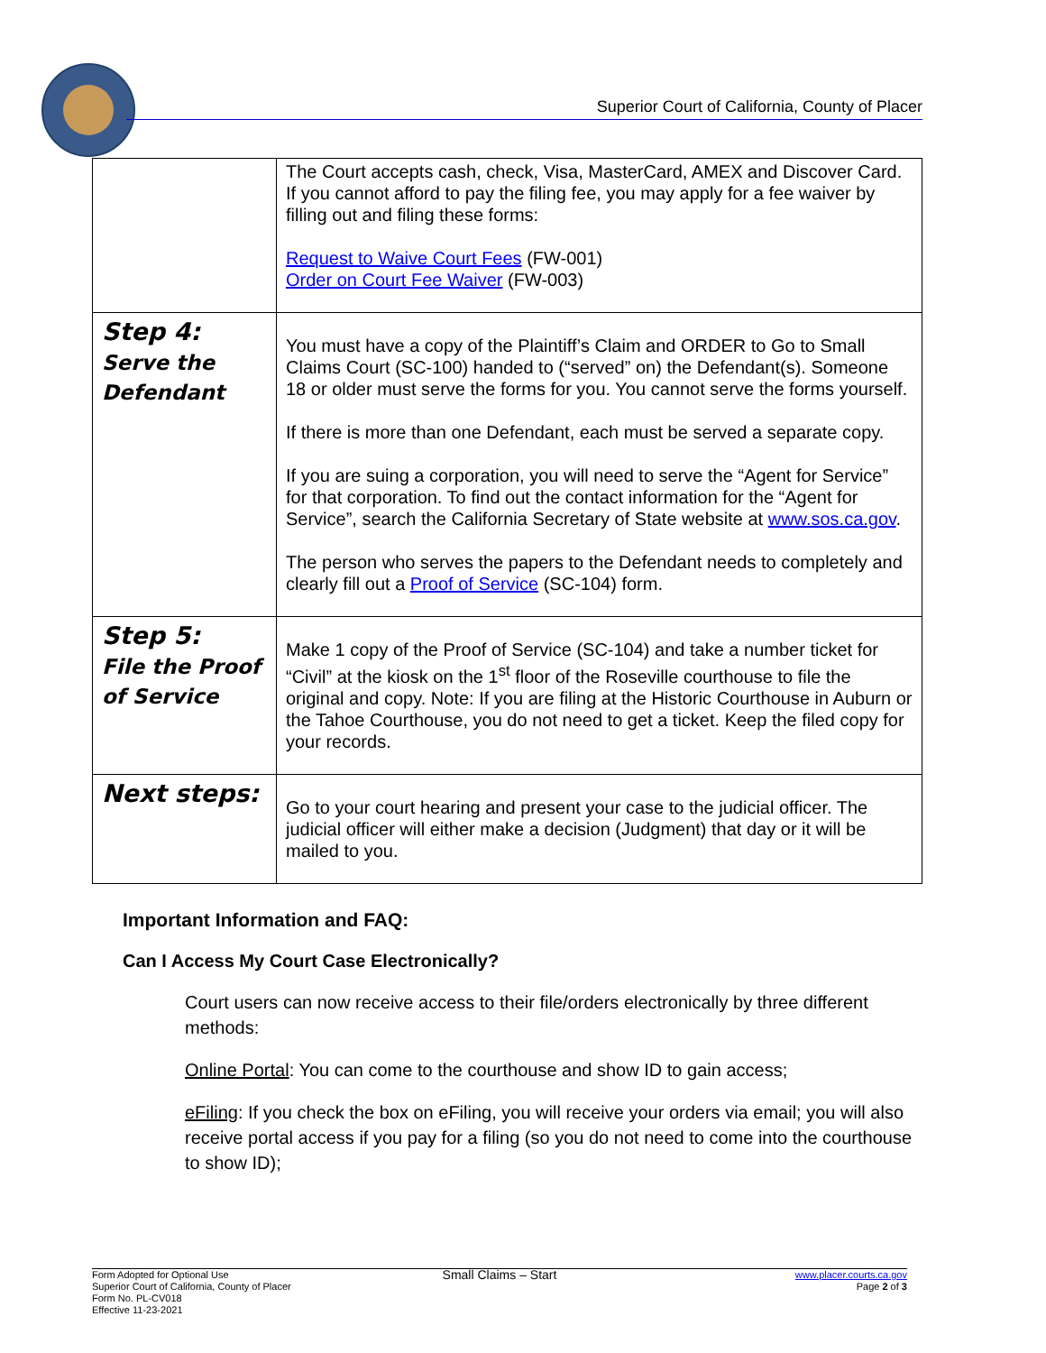Superior Court of California, County of Placer
| | The Court accepts cash, check, Visa, MasterCard, AMEX and Discover Card. If you cannot afford to pay the filing fee, you may apply for a fee waiver by filling out and filing these forms: Request to Waive Court Fees (FW-001) Order on Court Fee Waiver (FW-003) |
| Step 4: Serve the Defendant | You must have a copy of the Plaintiff’s Claim and ORDER to Go to Small Claims Court (SC-100) handed to (“served” on) the Defendant(s). Someone 18 or older must serve the forms for you. You cannot serve the forms yourself. If there is more than one Defendant, each must be served a separate copy. If you are suing a corporation, you will need to serve the “Agent for Service” for that corporation. To find out the contact information for the “Agent for Service”, search the California Secretary of State website at www.sos.ca.gov . The person who serves the papers to the Defendant needs to completely and clearly fill out a Proof of Service (SC-104) form. |
| Step 5: File the Proof of Service | Make 1 copy of the Proof of Service (SC-104) and take a number ticket for “Civil” at the kiosk on the 1<sup>st</sup> floor of the Roseville courthouse to file the original and copy. Note: If you are filing at the Historic Courthouse in Auburn or the Tahoe Courthouse, you do not need to get a ticket. Keep the filed copy for your records. |
| Next steps: | Go to your court hearing and present your case to the judicial officer. The judicial officer will either make a decision (Judgment) that day or it will be mailed to you. |
Important Information and FAQ:
Can I Access My Court Case Electronically?
Court users can now receive access to their file/orders electronically by three different methods:
Online Portal: You can come to the courthouse and show ID to gain access;
eFiling: If you check the box on eFiling, you will receive your orders via email; you will also receive portal access if you pay for a filing (so you do not need to come into the courthouse to show ID);
Form Adopted for Optional Use
Superior Court of California, County of Placer
Form No. PL-CV018
Effective 11-23-2021
Small Claims – Start
www.placer.courts.ca.gov
Page 2 of 3